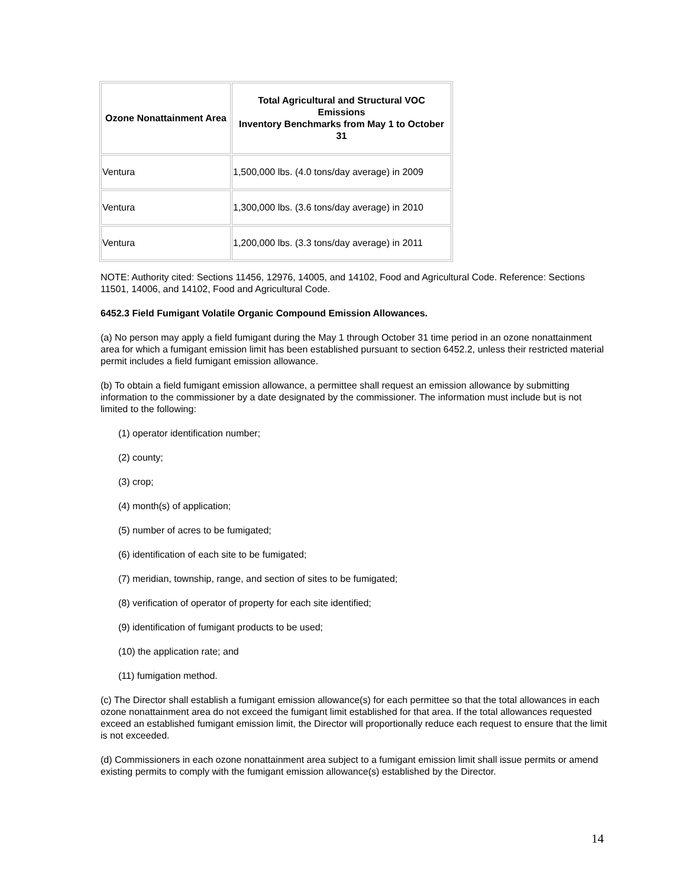| Ozone Nonattainment Area | Total Agricultural and Structural VOC Emissions Inventory Benchmarks from May 1 to October 31 |
| --- | --- |
| Ventura | 1,500,000 lbs. (4.0 tons/day average) in 2009 |
| Ventura | 1,300,000 lbs. (3.6 tons/day average) in 2010 |
| Ventura | 1,200,000 lbs. (3.3 tons/day average) in 2011 |
NOTE: Authority cited: Sections 11456, 12976, 14005, and 14102, Food and Agricultural Code. Reference: Sections 11501, 14006, and 14102, Food and Agricultural Code.
6452.3 Field Fumigant Volatile Organic Compound Emission Allowances.
(a) No person may apply a field fumigant during the May 1 through October 31 time period in an ozone nonattainment area for which a fumigant emission limit has been established pursuant to section 6452.2, unless their restricted material permit includes a field fumigant emission allowance.
(b) To obtain a field fumigant emission allowance, a permittee shall request an emission allowance by submitting information to the commissioner by a date designated by the commissioner. The information must include but is not limited to the following:
(1) operator identification number;
(2) county;
(3) crop;
(4) month(s) of application;
(5) number of acres to be fumigated;
(6) identification of each site to be fumigated;
(7) meridian, township, range, and section of sites to be fumigated;
(8) verification of operator of property for each site identified;
(9) identification of fumigant products to be used;
(10) the application rate; and
(11) fumigation method.
(c) The Director shall establish a fumigant emission allowance(s) for each permittee so that the total allowances in each ozone nonattainment area do not exceed the fumigant limit established for that area. If the total allowances requested exceed an established fumigant emission limit, the Director will proportionally reduce each request to ensure that the limit is not exceeded.
(d) Commissioners in each ozone nonattainment area subject to a fumigant emission limit shall issue permits or amend existing permits to comply with the fumigant emission allowance(s) established by the Director.
14